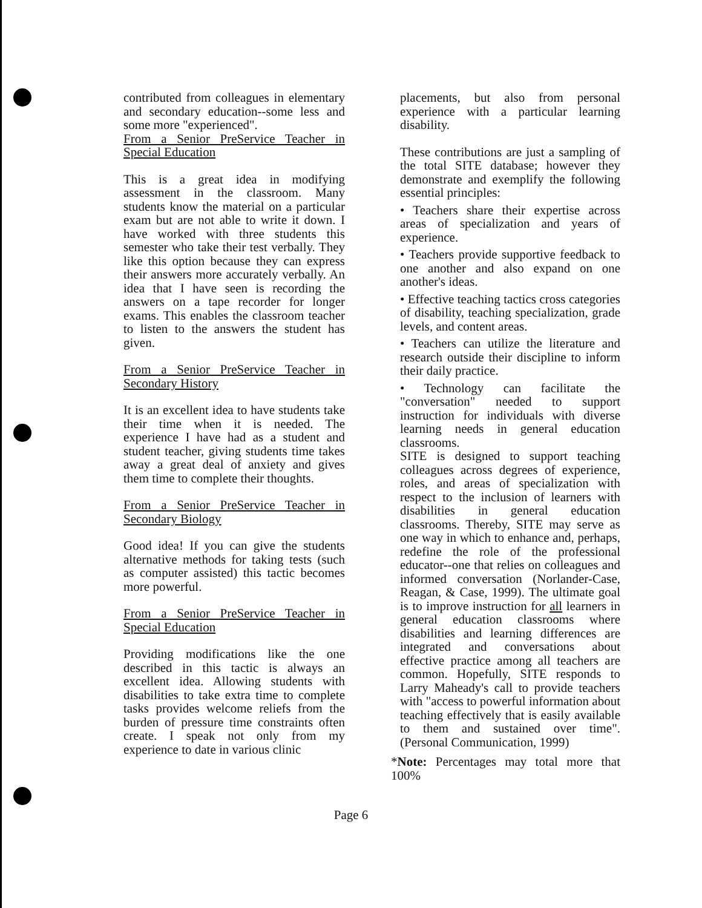contributed from colleagues in elementary and secondary education--some less and some more "experienced".
From a Senior PreService Teacher in Special Education
This is a great idea in modifying assessment in the classroom. Many students know the material on a particular exam but are not able to write it down. I have worked with three students this semester who take their test verbally. They like this option because they can express their answers more accurately verbally. An idea that I have seen is recording the answers on a tape recorder for longer exams. This enables the classroom teacher to listen to the answers the student has given.
From a Senior PreService Teacher in Secondary History
It is an excellent idea to have students take their time when it is needed. The experience I have had as a student and student teacher, giving students time takes away a great deal of anxiety and gives them time to complete their thoughts.
From a Senior PreService Teacher in Secondary Biology
Good idea! If you can give the students alternative methods for taking tests (such as computer assisted) this tactic becomes more powerful.
From a Senior PreService Teacher in Special Education
Providing modifications like the one described in this tactic is always an excellent idea. Allowing students with disabilities to take extra time to complete tasks provides welcome reliefs from the burden of pressure time constraints often create. I speak not only from my experience to date in various clinic
placements, but also from personal experience with a particular learning disability.
These contributions are just a sampling of the total SITE database; however they demonstrate and exemplify the following essential principles:
• Teachers share their expertise across areas of specialization and years of experience.
• Teachers provide supportive feedback to one another and also expand on one another's ideas.
• Effective teaching tactics cross categories of disability, teaching specialization, grade levels, and content areas.
• Teachers can utilize the literature and research outside their discipline to inform their daily practice.
• Technology can facilitate the "conversation" needed to support instruction for individuals with diverse learning needs in general education classrooms.
SITE is designed to support teaching colleagues across degrees of experience, roles, and areas of specialization with respect to the inclusion of learners with disabilities in general education classrooms. Thereby, SITE may serve as one way in which to enhance and, perhaps, redefine the role of the professional educator--one that relies on colleagues and informed conversation (Norlander-Case, Reagan, & Case, 1999). The ultimate goal is to improve instruction for all learners in general education classrooms where disabilities and learning differences are integrated and conversations about effective practice among all teachers are common. Hopefully, SITE responds to Larry Maheady's call to provide teachers with "access to powerful information about teaching effectively that is easily available to them and sustained over time". (Personal Communication, 1999)
*Note: Percentages may total more that 100%
Page 6